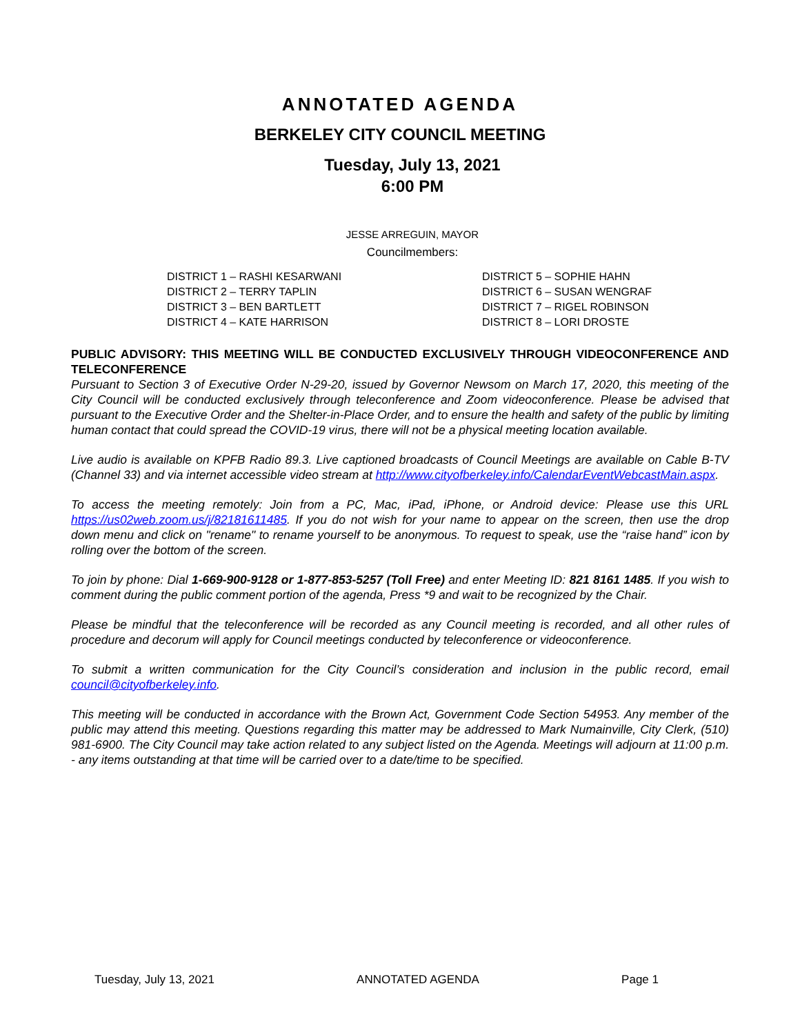ANNOTATED AGENDA
BERKELEY CITY COUNCIL MEETING
Tuesday, July 13, 2021
6:00 PM
JESSE ARREGUIN, MAYOR
Councilmembers:
DISTRICT 1 – RASHI KESARWANI
DISTRICT 2 – TERRY TAPLIN
DISTRICT 3 – BEN BARTLETT
DISTRICT 4 – KATE HARRISON
DISTRICT 5 – SOPHIE HAHN
DISTRICT 6 – SUSAN WENGRAF
DISTRICT 7 – RIGEL ROBINSON
DISTRICT 8 – LORI DROSTE
PUBLIC ADVISORY: THIS MEETING WILL BE CONDUCTED EXCLUSIVELY THROUGH VIDEOCONFERENCE AND TELECONFERENCE
Pursuant to Section 3 of Executive Order N-29-20, issued by Governor Newsom on March 17, 2020, this meeting of the City Council will be conducted exclusively through teleconference and Zoom videoconference. Please be advised that pursuant to the Executive Order and the Shelter-in-Place Order, and to ensure the health and safety of the public by limiting human contact that could spread the COVID-19 virus, there will not be a physical meeting location available.
Live audio is available on KPFB Radio 89.3. Live captioned broadcasts of Council Meetings are available on Cable B-TV (Channel 33) and via internet accessible video stream at http://www.cityofberkeley.info/CalendarEventWebcastMain.aspx.
To access the meeting remotely: Join from a PC, Mac, iPad, iPhone, or Android device: Please use this URL https://us02web.zoom.us/j/82181611485. If you do not wish for your name to appear on the screen, then use the drop down menu and click on "rename" to rename yourself to be anonymous. To request to speak, use the “raise hand” icon by rolling over the bottom of the screen.
To join by phone: Dial 1-669-900-9128 or 1-877-853-5257 (Toll Free) and enter Meeting ID: 821 8161 1485. If you wish to comment during the public comment portion of the agenda, Press *9 and wait to be recognized by the Chair.
Please be mindful that the teleconference will be recorded as any Council meeting is recorded, and all other rules of procedure and decorum will apply for Council meetings conducted by teleconference or videoconference.
To submit a written communication for the City Council’s consideration and inclusion in the public record, email council@cityofberkeley.info.
This meeting will be conducted in accordance with the Brown Act, Government Code Section 54953. Any member of the public may attend this meeting. Questions regarding this matter may be addressed to Mark Numainville, City Clerk, (510) 981-6900. The City Council may take action related to any subject listed on the Agenda. Meetings will adjourn at 11:00 p.m. - any items outstanding at that time will be carried over to a date/time to be specified.
Tuesday, July 13, 2021 ANNOTATED AGENDA Page 1